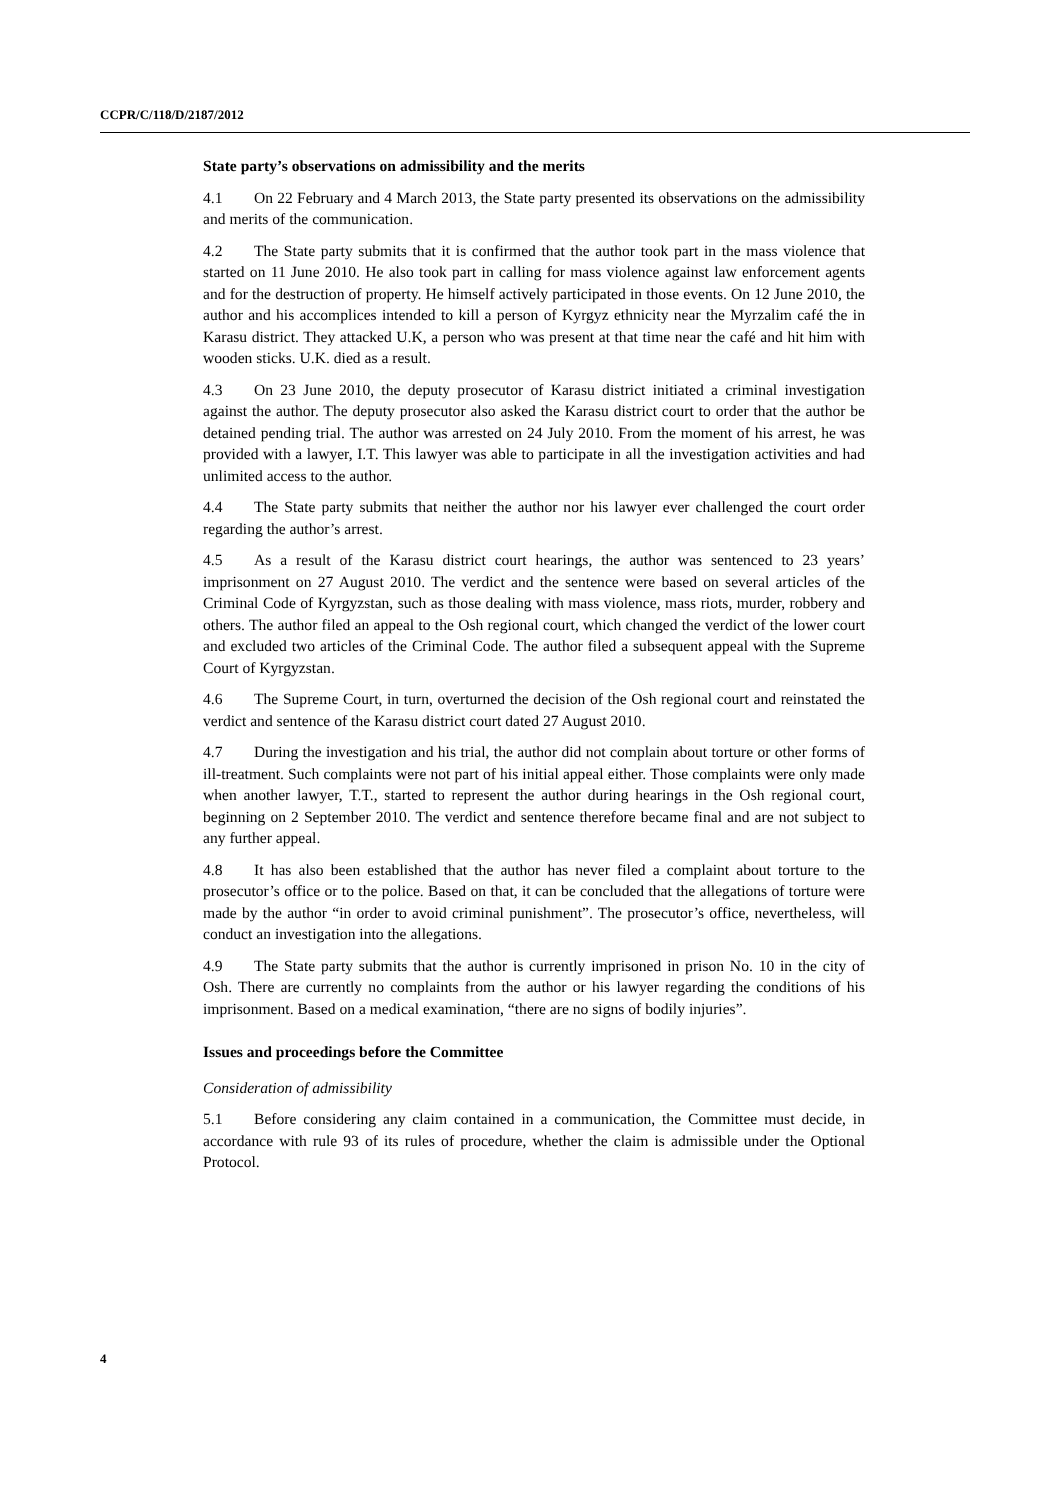CCPR/C/118/D/2187/2012
State party’s observations on admissibility and the merits
4.1 On 22 February and 4 March 2013, the State party presented its observations on the admissibility and merits of the communication.
4.2 The State party submits that it is confirmed that the author took part in the mass violence that started on 11 June 2010. He also took part in calling for mass violence against law enforcement agents and for the destruction of property. He himself actively participated in those events. On 12 June 2010, the author and his accomplices intended to kill a person of Kyrgyz ethnicity near the Myrzalim café the in Karasu district. They attacked U.K, a person who was present at that time near the café and hit him with wooden sticks. U.K. died as a result.
4.3 On 23 June 2010, the deputy prosecutor of Karasu district initiated a criminal investigation against the author. The deputy prosecutor also asked the Karasu district court to order that the author be detained pending trial. The author was arrested on 24 July 2010. From the moment of his arrest, he was provided with a lawyer, I.T. This lawyer was able to participate in all the investigation activities and had unlimited access to the author.
4.4 The State party submits that neither the author nor his lawyer ever challenged the court order regarding the author’s arrest.
4.5 As a result of the Karasu district court hearings, the author was sentenced to 23 years’ imprisonment on 27 August 2010. The verdict and the sentence were based on several articles of the Criminal Code of Kyrgyzstan, such as those dealing with mass violence, mass riots, murder, robbery and others. The author filed an appeal to the Osh regional court, which changed the verdict of the lower court and excluded two articles of the Criminal Code. The author filed a subsequent appeal with the Supreme Court of Kyrgyzstan.
4.6 The Supreme Court, in turn, overturned the decision of the Osh regional court and reinstated the verdict and sentence of the Karasu district court dated 27 August 2010.
4.7 During the investigation and his trial, the author did not complain about torture or other forms of ill-treatment. Such complaints were not part of his initial appeal either. Those complaints were only made when another lawyer, T.T., started to represent the author during hearings in the Osh regional court, beginning on 2 September 2010. The verdict and sentence therefore became final and are not subject to any further appeal.
4.8 It has also been established that the author has never filed a complaint about torture to the prosecutor’s office or to the police. Based on that, it can be concluded that the allegations of torture were made by the author “in order to avoid criminal punishment”. The prosecutor’s office, nevertheless, will conduct an investigation into the allegations.
4.9 The State party submits that the author is currently imprisoned in prison No. 10 in the city of Osh. There are currently no complaints from the author or his lawyer regarding the conditions of his imprisonment. Based on a medical examination, “there are no signs of bodily injuries”.
Issues and proceedings before the Committee
Consideration of admissibility
5.1 Before considering any claim contained in a communication, the Committee must decide, in accordance with rule 93 of its rules of procedure, whether the claim is admissible under the Optional Protocol.
4